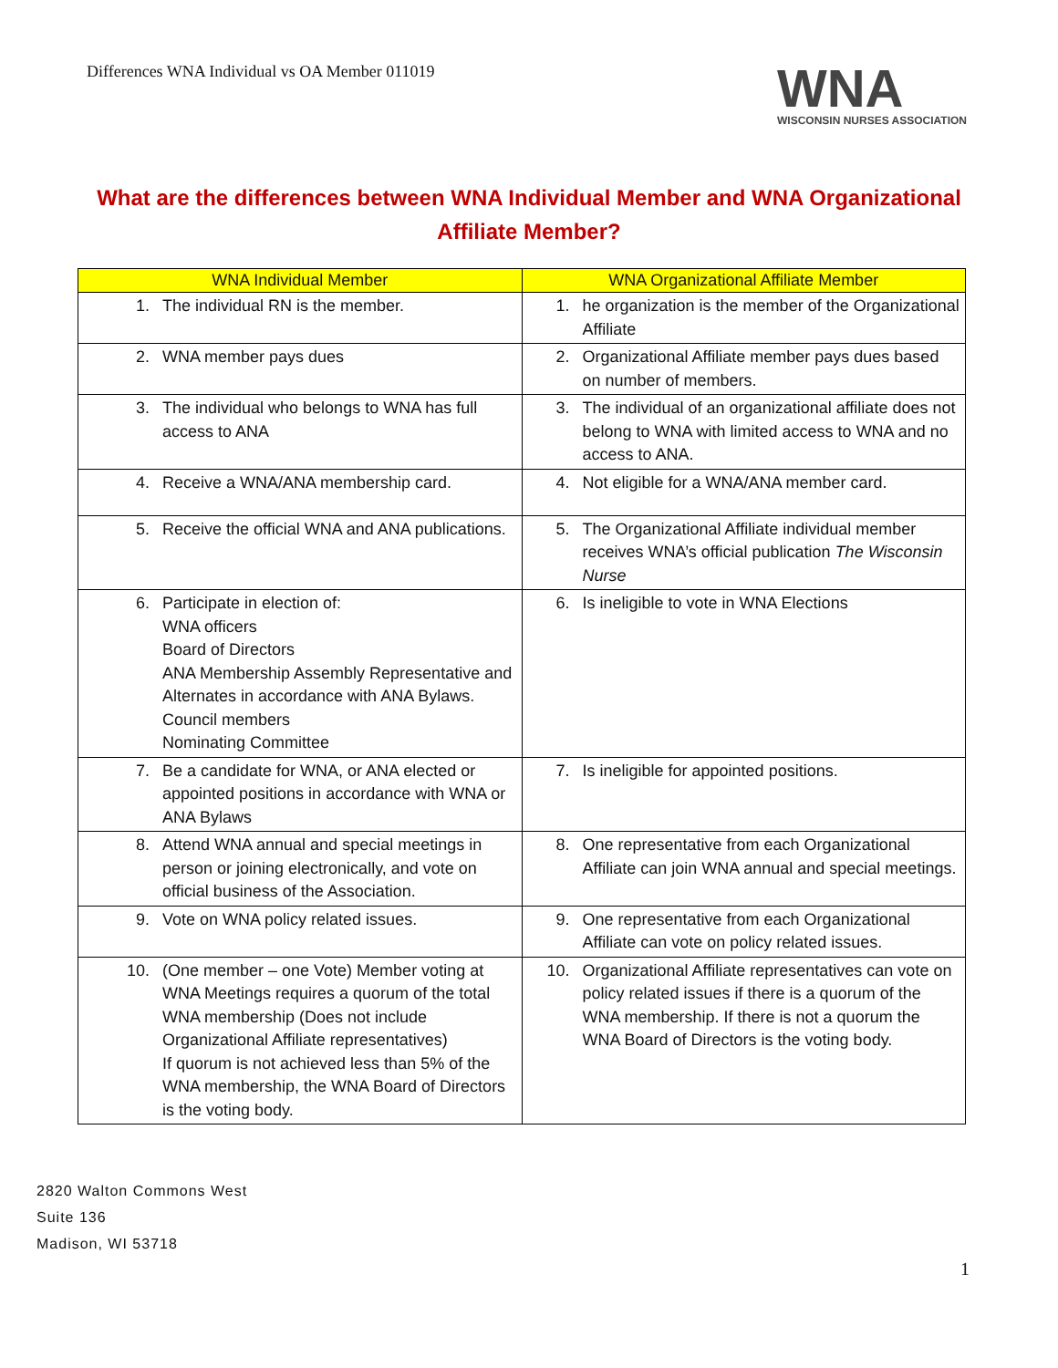Differences WNA Individual vs OA Member 011019
WNA
WISCONSIN NURSES ASSOCIATION
What are the differences between WNA Individual Member and WNA Organizational Affiliate Member?
| WNA Individual Member | WNA Organizational Affiliate Member |
| --- | --- |
| 1. The individual RN is the member. | 1. he organization is the member of the Organizational Affiliate |
| 2. WNA member pays dues | 2. Organizational Affiliate member pays dues based on number of members. |
| 3. The individual who belongs to WNA has full access to ANA | 3. The individual of an organizational affiliate does not belong to WNA with limited access to WNA and no access to ANA. |
| 4. Receive a WNA/ANA membership card. | 4. Not eligible for a WNA/ANA member card. |
| 5. Receive the official WNA and ANA publications. | 5. The Organizational Affiliate individual member receives WNA’s official publication The Wisconsin Nurse |
| 6. Participate in election of: WNA officers Board of Directors ANA Membership Assembly Representative and Alternates in accordance with ANA Bylaws. Council members Nominating Committee | 6. Is ineligible to vote in WNA Elections |
| 7. Be a candidate for WNA, or ANA elected or appointed positions in accordance with WNA or ANA Bylaws | 7. Is ineligible for appointed positions. |
| 8. Attend WNA annual and special meetings in person or joining electronically, and vote on official business of the Association. | 8. One representative from each Organizational Affiliate can join WNA annual and special meetings. |
| 9. Vote on WNA policy related issues. | 9. One representative from each Organizational Affiliate can vote on policy related issues. |
| 10. (One member – one Vote) Member voting at WNA Meetings requires a quorum of the total WNA membership (Does not include Organizational Affiliate representatives) If quorum is not achieved less than 5% of the WNA membership, the WNA Board of Directors is the voting body. | 10. Organizational Affiliate representatives can vote on policy related issues if there is a quorum of the WNA membership. If there is not a quorum the WNA Board of Directors is the voting body. |
2820 Walton Commons West
Suite 136
Madison, WI 53718
1